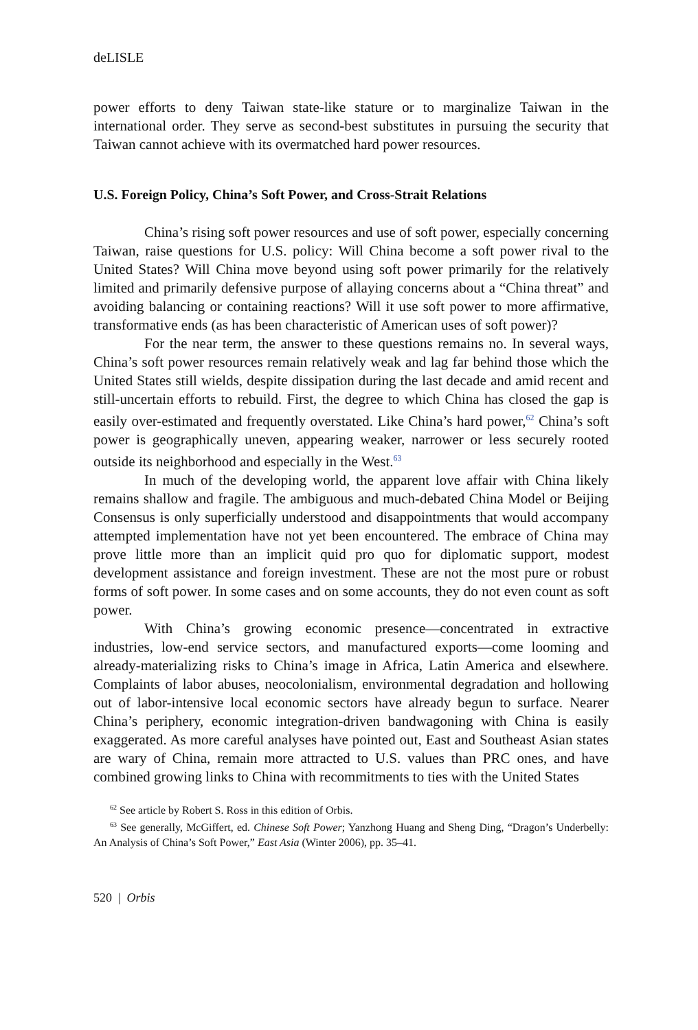deLISLE
power efforts to deny Taiwan state-like stature or to marginalize Taiwan in the international order. They serve as second-best substitutes in pursuing the security that Taiwan cannot achieve with its overmatched hard power resources.
U.S. Foreign Policy, China’s Soft Power, and Cross-Strait Relations
China’s rising soft power resources and use of soft power, especially concerning Taiwan, raise questions for U.S. policy: Will China become a soft power rival to the United States? Will China move beyond using soft power primarily for the relatively limited and primarily defensive purpose of allaying concerns about a “China threat” and avoiding balancing or containing reactions? Will it use soft power to more affirmative, transformative ends (as has been characteristic of American uses of soft power)?
For the near term, the answer to these questions remains no. In several ways, China’s soft power resources remain relatively weak and lag far behind those which the United States still wields, despite dissipation during the last decade and amid recent and still-uncertain efforts to rebuild. First, the degree to which China has closed the gap is easily over-estimated and frequently overstated. Like China’s hard power,<sup>62</sup> China’s soft power is geographically uneven, appearing weaker, narrower or less securely rooted outside its neighborhood and especially in the West.<sup>63</sup>
In much of the developing world, the apparent love affair with China likely remains shallow and fragile. The ambiguous and much-debated China Model or Beijing Consensus is only superficially understood and disappointments that would accompany attempted implementation have not yet been encountered. The embrace of China may prove little more than an implicit quid pro quo for diplomatic support, modest development assistance and foreign investment. These are not the most pure or robust forms of soft power. In some cases and on some accounts, they do not even count as soft power.
With China’s growing economic presence—concentrated in extractive industries, low-end service sectors, and manufactured exports—come looming and already-materializing risks to China’s image in Africa, Latin America and elsewhere. Complaints of labor abuses, neocolonialism, environmental degradation and hollowing out of labor-intensive local economic sectors have already begun to surface. Nearer China’s periphery, economic integration-driven bandwagoning with China is easily exaggerated. As more careful analyses have pointed out, East and Southeast Asian states are wary of China, remain more attracted to U.S. values than PRC ones, and have combined growing links to China with recommitments to ties with the United States
<sup>62</sup> See article by Robert S. Ross in this edition of Orbis.
<sup>63</sup> See generally, McGiffert, ed. Chinese Soft Power; Yanzhong Huang and Sheng Ding, “Dragon’s Underbelly: An Analysis of China’s Soft Power,” East Asia (Winter 2006), pp. 35–41.
520 | Orbis